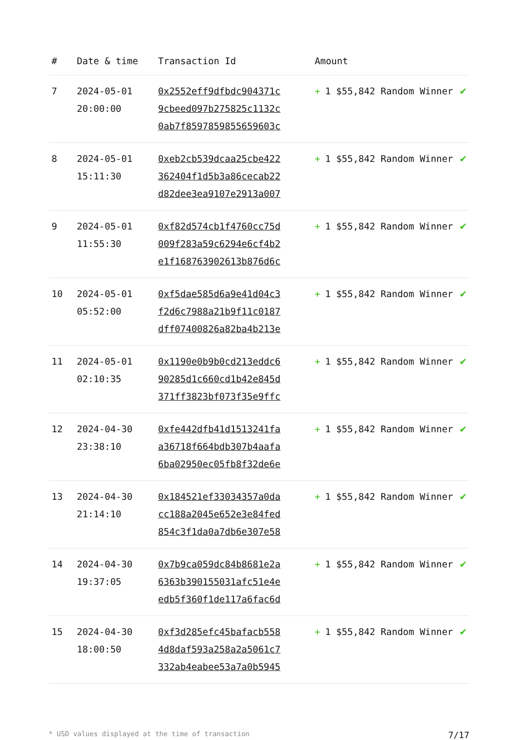| # | Date & time | Transaction Id | Amount | |
| --- | --- | --- | --- | --- |
| 7 | 2024-05-01 20:00:00 | 0x2552eff9dfbdc904371c 9cbeed097b275825c1132c 0ab7f8597859855659603c | + 1 $55,842 Random Winner | ✔ |
| 8 | 2024-05-01 15:11:30 | 0xeb2cb539dcaa25cbe422 362404f1d5b3a86cecab22 d82dee3ea9107e2913a007 | + 1 $55,842 Random Winner | ✔ |
| 9 | 2024-05-01 11:55:30 | 0xf82d574cb1f4760cc75d 009f283a59c6294e6cf4b2 e1f168763902613b876d6c | + 1 $55,842 Random Winner | ✔ |
| 10 | 2024-05-01 05:52:00 | 0xf5dae585d6a9e41d04c3 f2d6c7988a21b9f11c0187 dff07400826a82ba4b213e | + 1 $55,842 Random Winner | ✔ |
| 11 | 2024-05-01 02:10:35 | 0x1190e0b9b0cd213eddc6 90285d1c660cd1b42e845d 371ff3823bf073f35e9ffc | + 1 $55,842 Random Winner | ✔ |
| 12 | 2024-04-30 23:38:10 | 0xfe442dfb41d1513241fa a36718f664bdb307b4aafa 6ba02950ec05fb8f32de6e | + 1 $55,842 Random Winner | ✔ |
| 13 | 2024-04-30 21:14:10 | 0x184521ef33034357a0da cc188a2045e652e3e84fed 854c3f1da0a7db6e307e58 | + 1 $55,842 Random Winner | ✔ |
| 14 | 2024-04-30 19:37:05 | 0x7b9ca059dc84b8681e2a 6363b390155031afc51e4e edb5f360f1de117a6fac6d | + 1 $55,842 Random Winner | ✔ |
| 15 | 2024-04-30 18:00:50 | 0xf3d285efc45bafacb558 4d8daf593a258a2a5061c7 332ab4eabee53a7a0b5945 | + 1 $55,842 Random Winner | ✔ |
* USD values displayed at the time of transaction 7/17